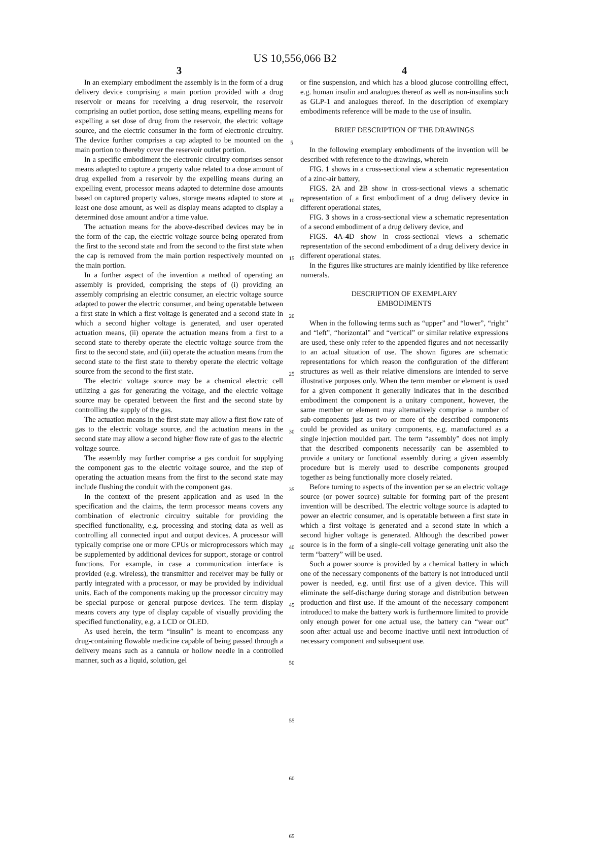US 10,556,066 B2
3
In an exemplary embodiment the assembly is in the form of a drug delivery device comprising a main portion provided with a drug reservoir or means for receiving a drug reservoir, the reservoir comprising an outlet portion, dose setting means, expelling means for expelling a set dose of drug from the reservoir, the electric voltage source, and the electric consumer in the form of electronic circuitry. The device further comprises a cap adapted to be mounted on the main portion to thereby cover the reservoir outlet portion.
In a specific embodiment the electronic circuitry comprises sensor means adapted to capture a property value related to a dose amount of drug expelled from a reservoir by the expelling means during an expelling event, processor means adapted to determine dose amounts based on captured property values, storage means adapted to store at least one dose amount, as well as display means adapted to display a determined dose amount and/or a time value.
The actuation means for the above-described devices may be in the form of the cap, the electric voltage source being operated from the first to the second state and from the second to the first state when the cap is removed from the main portion respectively mounted on the main portion.
In a further aspect of the invention a method of operating an assembly is provided, comprising the steps of (i) providing an assembly comprising an electric consumer, an electric voltage source adapted to power the electric consumer, and being operatable between a first state in which a first voltage is generated and a second state in which a second higher voltage is generated, and user operated actuation means, (ii) operate the actuation means from a first to a second state to thereby operate the electric voltage source from the first to the second state, and (iii) operate the actuation means from the second state to the first state to thereby operate the electric voltage source from the second to the first state.
The electric voltage source may be a chemical electric cell utilizing a gas for generating the voltage, and the electric voltage source may be operated between the first and the second state by controlling the supply of the gas.
The actuation means in the first state may allow a first flow rate of gas to the electric voltage source, and the actuation means in the second state may allow a second higher flow rate of gas to the electric voltage source.
The assembly may further comprise a gas conduit for supplying the component gas to the electric voltage source, and the step of operating the actuation means from the first to the second state may include flushing the conduit with the component gas.
In the context of the present application and as used in the specification and the claims, the term processor means covers any combination of electronic circuitry suitable for providing the specified functionality, e.g. processing and storing data as well as controlling all connected input and output devices. A processor will typically comprise one or more CPUs or microprocessors which may be supplemented by additional devices for support, storage or control functions. For example, in case a communication interface is provided (e.g. wireless), the transmitter and receiver may be fully or partly integrated with a processor, or may be provided by individual units. Each of the components making up the processor circuitry may be special purpose or general purpose devices. The term display means covers any type of display capable of visually providing the specified functionality, e.g. a LCD or OLED.
As used herein, the term “insulin” is meant to encompass any drug-containing flowable medicine capable of being passed through a delivery means such as a cannula or hollow needle in a controlled manner, such as a liquid, solution, gel
5
10
15
20
25
30
35
40
45
50
55
60
65
4
or fine suspension, and which has a blood glucose controlling effect, e.g. human insulin and analogues thereof as well as non-insulins such as GLP-1 and analogues thereof. In the description of exemplary embodiments reference will be made to the use of insulin.
BRIEF DESCRIPTION OF THE DRAWINGS
In the following exemplary embodiments of the invention will be described with reference to the drawings, wherein
FIG. 1 shows in a cross-sectional view a schematic representation of a zinc-air battery,
FIGS. 2 A and 2 B show in cross-sectional views a schematic representation of a first embodiment of a drug delivery device in different operational states,
FIG. 3 shows in a cross-sectional view a schematic representation of a second embodiment of a drug delivery device, and
FIGS. 4 A-4 D show in cross-sectional views a schematic representation of the second embodiment of a drug delivery device in different operational states.
In the figures like structures are mainly identified by like reference numerals.
DESCRIPTION OF EXEMPLARY
EMBODIMENTS
When in the following terms such as “upper” and “lower”, “right” and “left”, “horizontal” and “vertical” or similar relative expressions are used, these only refer to the appended figures and not necessarily to an actual situation of use. The shown figures are schematic representations for which reason the configuration of the different structures as well as their relative dimensions are intended to serve illustrative purposes only. When the term member or element is used for a given component it generally indicates that in the described embodiment the component is a unitary component, however, the same member or element may alternatively comprise a number of sub-components just as two or more of the described components could be provided as unitary components, e.g. manufactured as a single injection moulded part. The term “assembly” does not imply that the described components necessarily can be assembled to provide a unitary or functional assembly during a given assembly procedure but is merely used to describe components grouped together as being functionally more closely related.
Before turning to aspects of the invention per se an electric voltage source (or power source) suitable for forming part of the present invention will be described. The electric voltage source is adapted to power an electric consumer, and is operatable between a first state in which a first voltage is generated and a second state in which a second higher voltage is generated. Although the described power source is in the form of a single-cell voltage generating unit also the term “battery” will be used.
Such a power source is provided by a chemical battery in which one of the necessary components of the battery is not introduced until power is needed, e.g. until first use of a given device. This will eliminate the self-discharge during storage and distribution between production and first use. If the amount of the necessary component introduced to make the battery work is furthermore limited to provide only enough power for one actual use, the battery can “wear out” soon after actual use and become inactive until next introduction of necessary component and subsequent use.